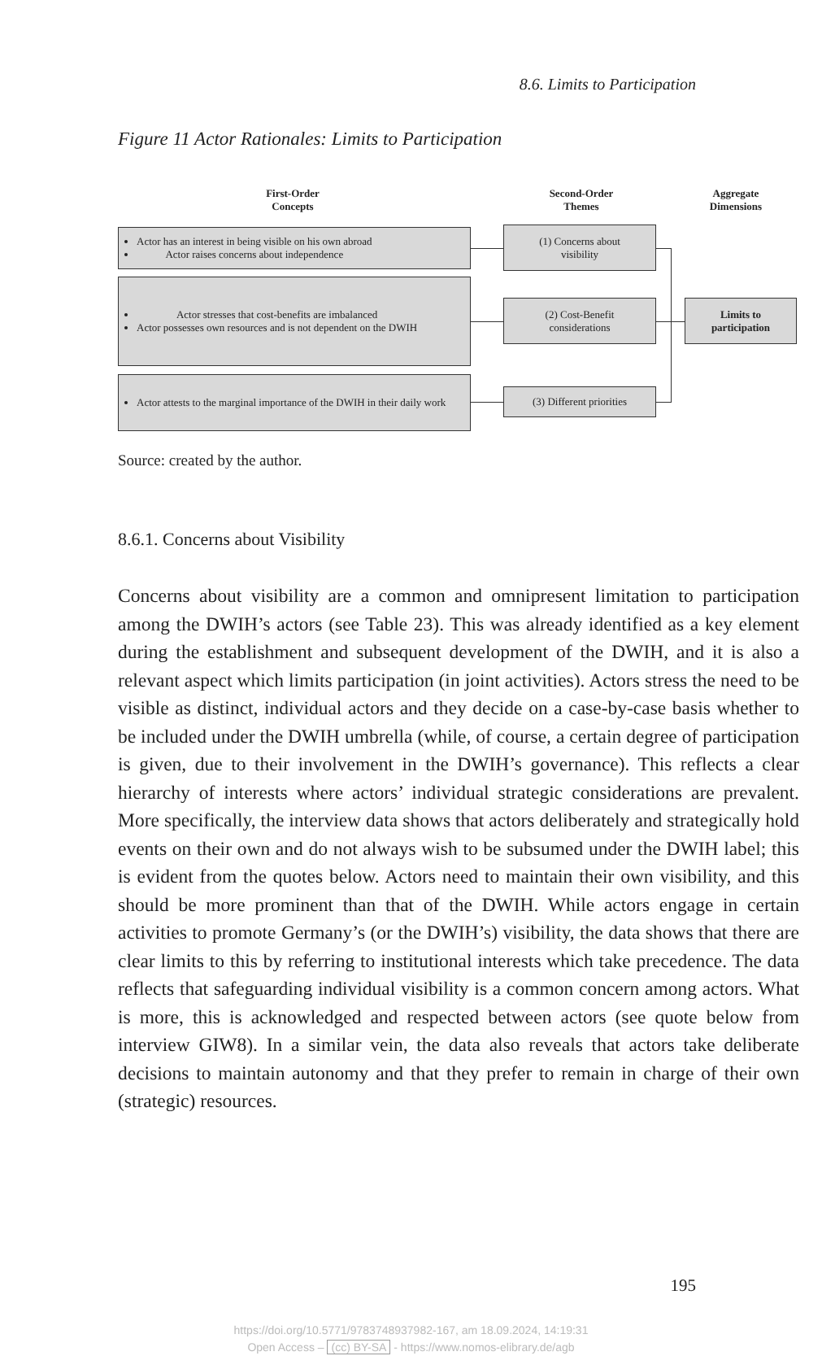8.6. Limits to Participation
Figure 11 Actor Rationales: Limits to Participation
First-Order
Concepts
Second-Order
Themes
Aggregate
Dimensions
Actor has an interest in being visible on his own abroad
Actor raises concerns about independence
Actor stresses that cost-benefits are imbalanced
Actor possesses own resources and is not dependent on the DWIH
Actor attests to the marginal importance of the DWIH in their daily work
(1) Concerns about
visibility
(2) Cost-Benefit
considerations
(3) Different priorities
Limits to
participation
Source: created by the author.
8.6.1. Concerns about Visibility
Concerns about visibility are a common and omnipresent limitation to participation among the DWIH’s actors (see Table 23). This was already identified as a key element during the establishment and subsequent devel­opment of the DWIH, and it is also a relevant aspect which limits partici­pation (in joint activities). Actors stress the need to be visible as distinct, individual actors and they decide on a case-by-case basis whether to be included under the DWIH umbrella (while, of course, a certain degree of participation is given, due to their involvement in the DWIH’s gover­nance). This reflects a clear hierarchy of interests where actors’ individual strategic considerations are prevalent. More specifically, the interview data shows that actors deliberately and strategically hold events on their own and do not always wish to be subsumed under the DWIH label; this is evident from the quotes below. Actors need to maintain their own visibility, and this should be more prominent than that of the DWIH. While actors engage in certain activities to promote Germany’s (or the DWIH’s) visibil­ity, the data shows that there are clear limits to this by referring to institu­tional interests which take precedence. The data reflects that safeguarding individual visibility is a common concern among actors. What is more, this is acknowledged and respected between actors (see quote below from interview GIW8). In a similar vein, the data also reveals that actors take deliberate decisions to maintain autonomy and that they prefer to remain in charge of their own (strategic) resources.
195
https://doi.org/10.5771/9783748937982-167, am 18.09.2024, 14:19:31
Open Access – (cc) BY-SA - https://www.nomos-elibrary.de/agb